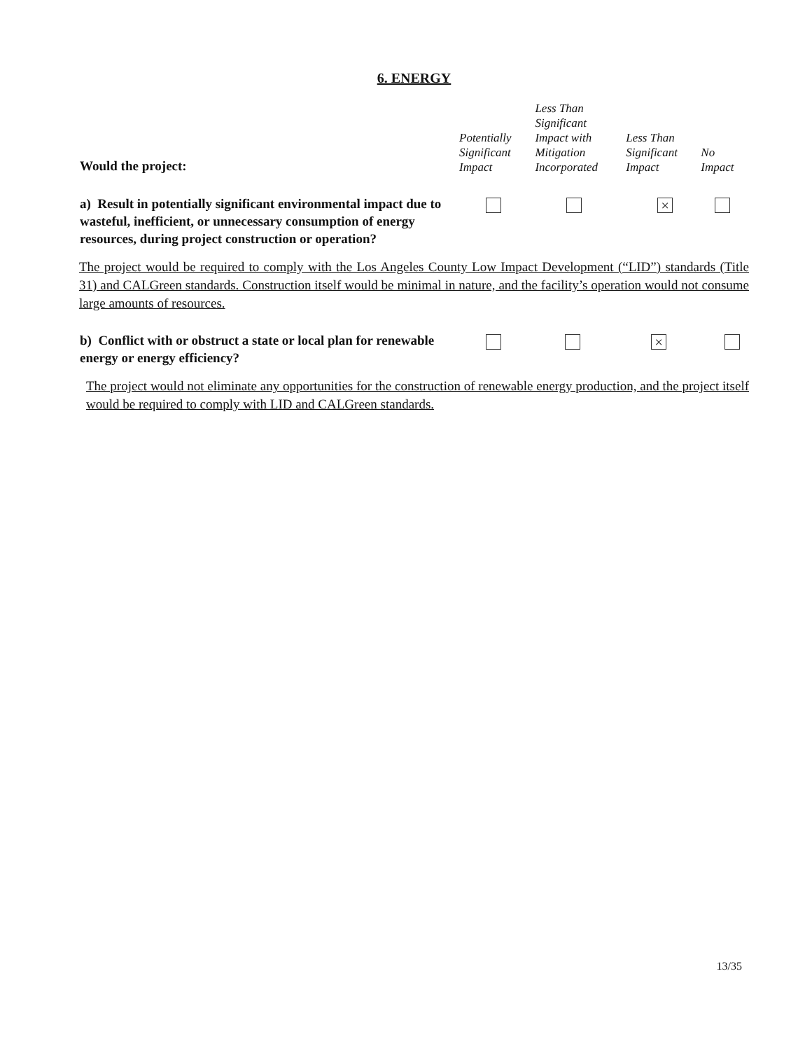6. ENERGY
| Would the project: | Potentially Significant Impact | Less Than Significant Impact with Mitigation Incorporated | Less Than Significant Impact | No Impact |
| a) Result in potentially significant environmental impact due to wasteful, inefficient, or unnecessary consumption of energy resources, during project construction or operation? | | | × | |
The project would be required to comply with the Los Angeles County Low Impact Development (“LID”) standards (Title 31) and CALGreen standards. Construction itself would be minimal in nature, and the facility’s operation would not consume large amounts of resources.
| b) Conflict with or obstruct a state or local plan for renewable energy or energy efficiency? | | | × | |
The project would not eliminate any opportunities for the construction of renewable energy production, and the project itself would be required to comply with LID and CALGreen standards.
13/35